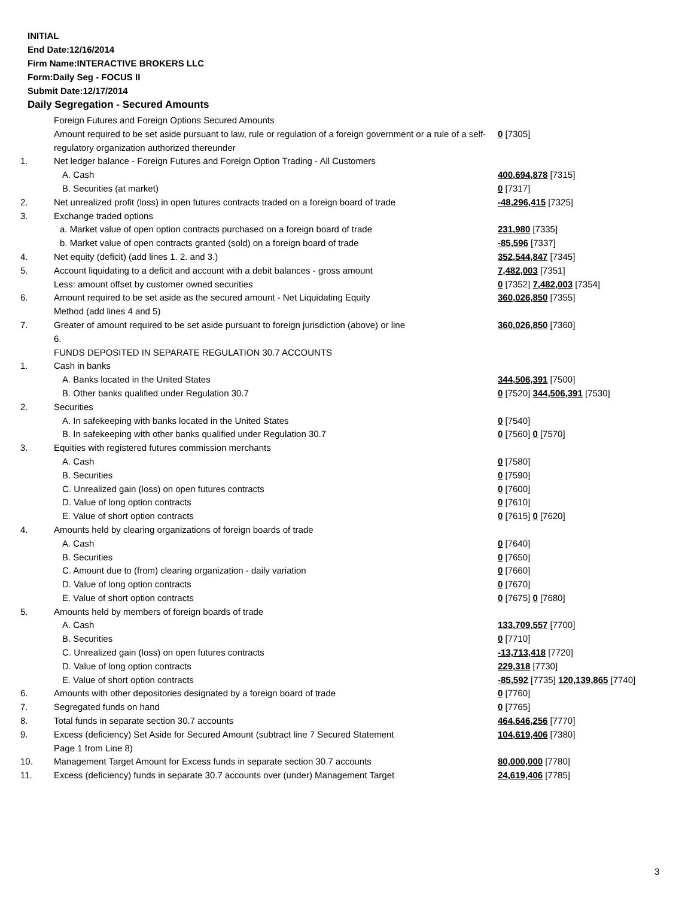INITIAL
End Date:12/16/2014
Firm Name:INTERACTIVE BROKERS LLC
Form:Daily Seg - FOCUS II
Submit Date:12/17/2014
Daily Segregation - Secured Amounts
| | Foreign Futures and Foreign Options Secured Amounts | |
| | Amount required to be set aside pursuant to law, rule or regulation of a foreign government or a rule of a self-regulatory organization authorized thereunder | 0 [7305] |
| 1. | Net ledger balance - Foreign Futures and Foreign Option Trading - All Customers | |
| | A. Cash | 400,694,878 [7315] |
| | B. Securities (at market) | 0 [7317] |
| 2. | Net unrealized profit (loss) in open futures contracts traded on a foreign board of trade | -48,296,415 [7325] |
| 3. | Exchange traded options | |
| | a. Market value of open option contracts purchased on a foreign board of trade | 231,980 [7335] |
| | b. Market value of open contracts granted (sold) on a foreign board of trade | -85,596 [7337] |
| 4. | Net equity (deficit) (add lines 1. 2. and 3.) | 352,544,847 [7345] |
| 5. | Account liquidating to a deficit and account with a debit balances - gross amount | 7,482,003 [7351] |
| | Less: amount offset by customer owned securities | 0 [7352] 7,482,003 [7354] |
| 6. | Amount required to be set aside as the secured amount - Net Liquidating Equity Method (add lines 4 and 5) | 360,026,850 [7355] |
| 7. | Greater of amount required to be set aside pursuant to foreign jurisdiction (above) or line 6. | 360,026,850 [7360] |
| | FUNDS DEPOSITED IN SEPARATE REGULATION 30.7 ACCOUNTS | |
| 1. | Cash in banks | |
| | A. Banks located in the United States | 344,506,391 [7500] |
| | B. Other banks qualified under Regulation 30.7 | 0 [7520] 344,506,391 [7530] |
| 2. | Securities | |
| | A. In safekeeping with banks located in the United States | 0 [7540] |
| | B. In safekeeping with other banks qualified under Regulation 30.7 | 0 [7560] 0 [7570] |
| 3. | Equities with registered futures commission merchants | |
| | A. Cash | 0 [7580] |
| | B. Securities | 0 [7590] |
| | C. Unrealized gain (loss) on open futures contracts | 0 [7600] |
| | D. Value of long option contracts | 0 [7610] |
| | E. Value of short option contracts | 0 [7615] 0 [7620] |
| 4. | Amounts held by clearing organizations of foreign boards of trade | |
| | A. Cash | 0 [7640] |
| | B. Securities | 0 [7650] |
| | C. Amount due to (from) clearing organization - daily variation | 0 [7660] |
| | D. Value of long option contracts | 0 [7670] |
| | E. Value of short option contracts | 0 [7675] 0 [7680] |
| 5. | Amounts held by members of foreign boards of trade | |
| | A. Cash | 133,709,557 [7700] |
| | B. Securities | 0 [7710] |
| | C. Unrealized gain (loss) on open futures contracts | -13,713,418 [7720] |
| | D. Value of long option contracts | 229,318 [7730] |
| | E. Value of short option contracts | -85,592 [7735] 120,139,865 [7740] |
| 6. | Amounts with other depositories designated by a foreign board of trade | 0 [7760] |
| 7. | Segregated funds on hand | 0 [7765] |
| 8. | Total funds in separate section 30.7 accounts | 464,646,256 [7770] |
| 9. | Excess (deficiency) Set Aside for Secured Amount (subtract line 7 Secured Statement Page 1 from Line 8) | 104,619,406 [7380] |
| 10. | Management Target Amount for Excess funds in separate section 30.7 accounts | 80,000,000 [7780] |
| 11. | Excess (deficiency) funds in separate 30.7 accounts over (under) Management Target | 24,619,406 [7785] |
3